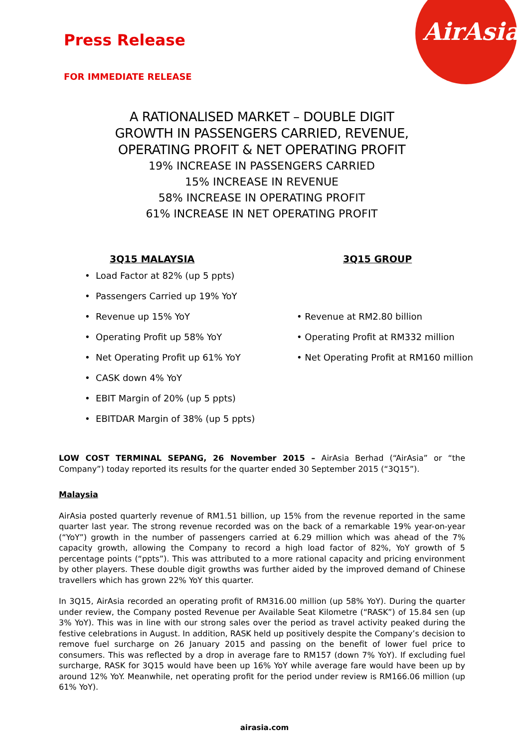AirAsia
Press Release
FOR IMMEDIATE RELEASE
A RATIONALISED MARKET – DOUBLE DIGIT
GROWTH IN PASSENGERS CARRIED, REVENUE,
OPERATING PROFIT & NET OPERATING PROFIT
19% INCREASE IN PASSENGERS CARRIED
15% INCREASE IN REVENUE
58% INCREASE IN OPERATING PROFIT
61% INCREASE IN NET OPERATING PROFIT
3Q15 MALAYSIA
• Load Factor at 82% (up 5 ppts)
• Passengers Carried up 19% YoY
• Revenue up 15% YoY
• Operating Profit up 58% YoY
• Net Operating Profit up 61% YoY
• CASK down 4% YoY
• EBIT Margin of 20% (up 5 ppts)
• EBITDAR Margin of 38% (up 5 ppts)
3Q15 GROUP
• Revenue at RM2.80 billion
• Operating Profit at RM332 million
• Net Operating Profit at RM160 million
LOW COST TERMINAL SEPANG, 26 November 2015 – AirAsia Berhad (“AirAsia” or “the Company”) today reported its results for the quarter ended 30 September 2015 (“3Q15”).
Malaysia
AirAsia posted quarterly revenue of RM1.51 billion, up 15% from the revenue reported in the same quarter last year. The strong revenue recorded was on the back of a remarkable 19% year-on-year (“YoY”) growth in the number of passengers carried at 6.29 million which was ahead of the 7% capacity growth, allowing the Company to record a high load factor of 82%, YoY growth of 5 percentage points (“ppts”). This was attributed to a more rational capacity and pricing environment by other players. These double digit growths was further aided by the improved demand of Chinese travellers which has grown 22% YoY this quarter.
In 3Q15, AirAsia recorded an operating profit of RM316.00 million (up 58% YoY). During the quarter under review, the Company posted Revenue per Available Seat Kilometre (“RASK”) of 15.84 sen (up 3% YoY). This was in line with our strong sales over the period as travel activity peaked during the festive celebrations in August. In addition, RASK held up positively despite the Company’s decision to remove fuel surcharge on 26 January 2015 and passing on the benefit of lower fuel price to consumers. This was reflected by a drop in average fare to RM157 (down 7% YoY). If excluding fuel surcharge, RASK for 3Q15 would have been up 16% YoY while average fare would have been up by around 12% YoY. Meanwhile, net operating profit for the period under review is RM166.06 million (up 61% YoY).
airasia.com